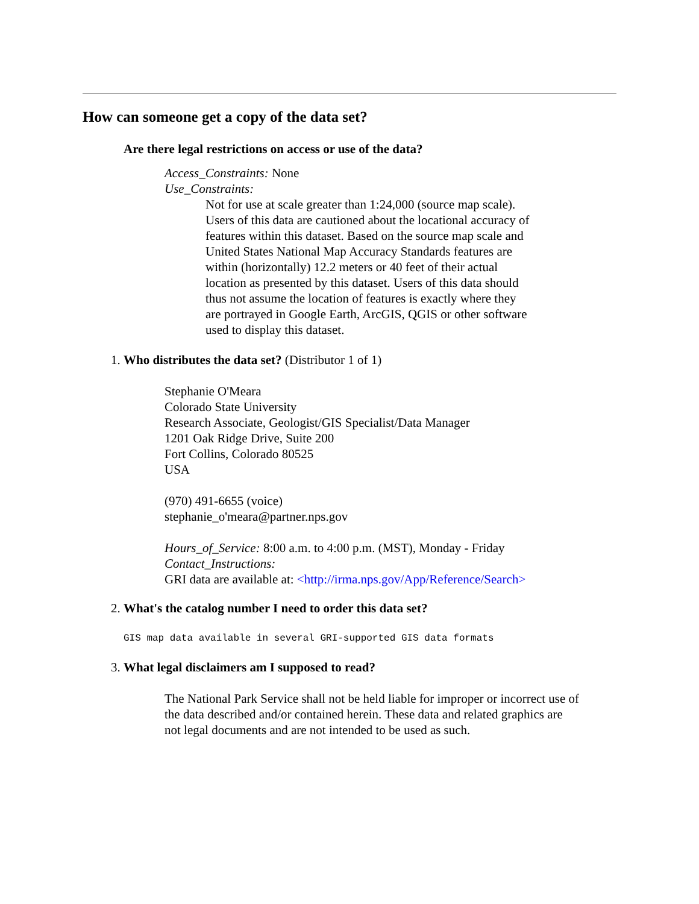How can someone get a copy of the data set?
Are there legal restrictions on access or use of the data?
Access_Constraints: None
Use_Constraints:
Not for use at scale greater than 1:24,000 (source map scale). Users of this data are cautioned about the locational accuracy of features within this dataset. Based on the source map scale and United States National Map Accuracy Standards features are within (horizontally) 12.2 meters or 40 feet of their actual location as presented by this dataset. Users of this data should thus not assume the location of features is exactly where they are portrayed in Google Earth, ArcGIS, QGIS or other software used to display this dataset.
1. Who distributes the data set? (Distributor 1 of 1)
Stephanie O'Meara
Colorado State University
Research Associate, Geologist/GIS Specialist/Data Manager
1201 Oak Ridge Drive, Suite 200
Fort Collins, Colorado 80525
USA
(970) 491-6655 (voice)
stephanie_o'meara@partner.nps.gov
Hours_of_Service: 8:00 a.m. to 4:00 p.m. (MST), Monday - Friday
Contact_Instructions:
GRI data are available at: <http://irma.nps.gov/App/Reference/Search>
2. What's the catalog number I need to order this data set?
GIS map data available in several GRI-supported GIS data formats
3. What legal disclaimers am I supposed to read?
The National Park Service shall not be held liable for improper or incorrect use of the data described and/or contained herein. These data and related graphics are not legal documents and are not intended to be used as such.